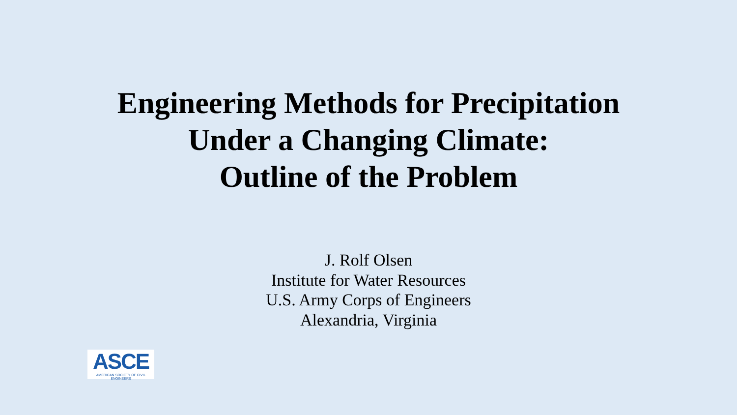Engineering Methods for Precipitation
Under a Changing Climate:
Outline of the Problem
J. Rolf Olsen
Institute for Water Resources
U.S. Army Corps of Engineers
Alexandria, Virginia
ASCE
AMERICAN SOCIETY OF CIVIL ENGINEERS